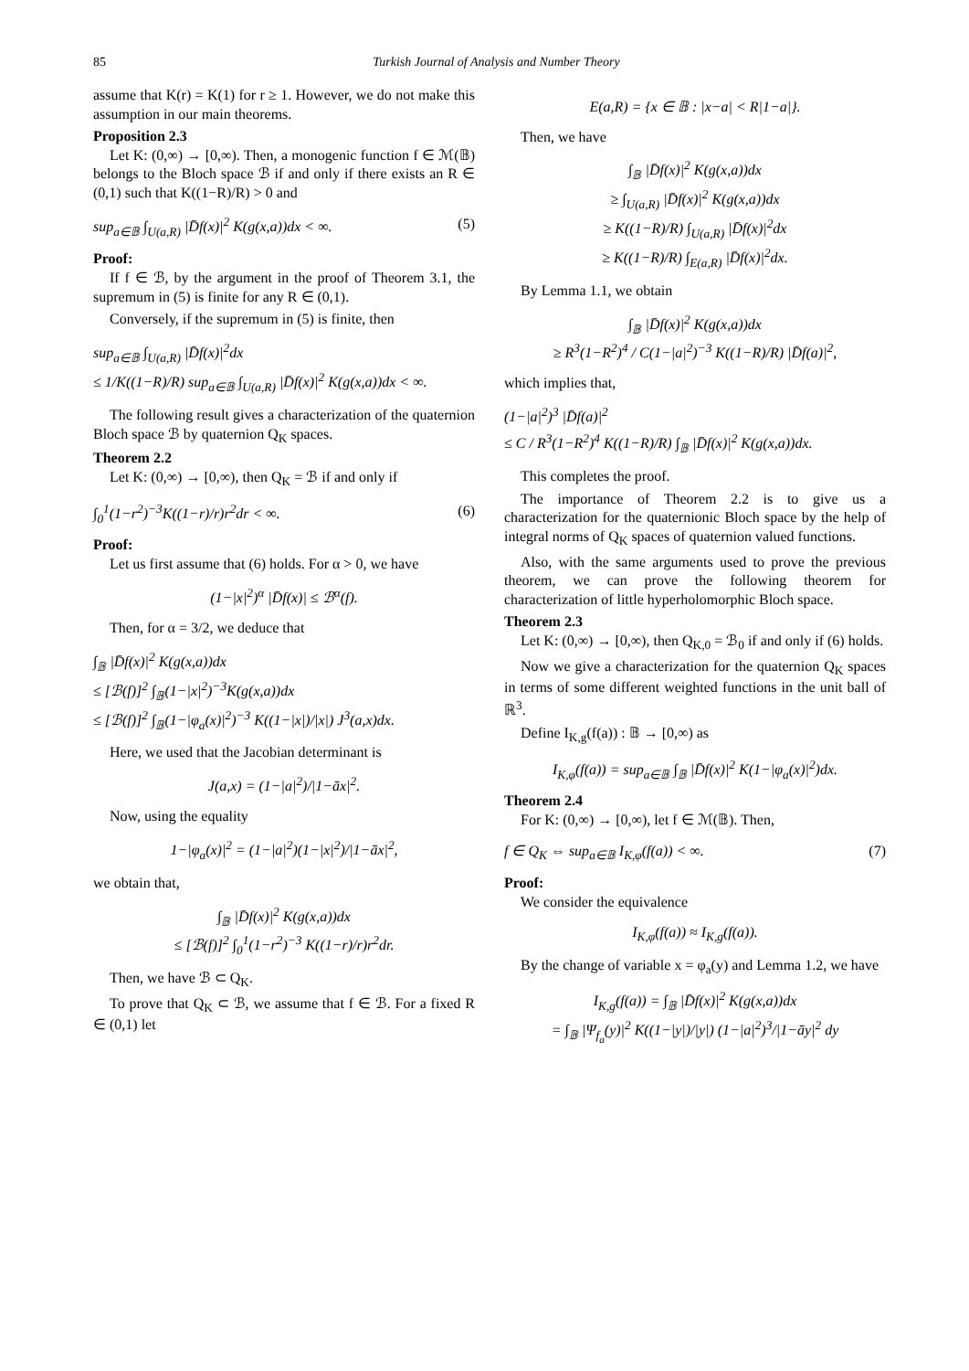85 Turkish Journal of Analysis and Number Theory
assume that K(r) = K(1) for r ≥ 1. However, we do not make this assumption in our main theorems.
Proposition 2.3
Let K: (0,∞) → [0,∞). Then, a monogenic function f ∈ ℳ(𝔹) belongs to the Bloch space ℬ if and only if there exists an R ∈ (0,1) such that K((1−R)/R) > 0 and
sup<sub>a∈𝔹</sub> ∫<sub>U(a,R)</sub> |D̄f(x)|<sup>2</sup> K(g(x,a))dx < ∞. (5)
Proof:
If f ∈ ℬ, by the argument in the proof of Theorem 3.1, the supremum in (5) is finite for any R ∈ (0,1).
Conversely, if the supremum in (5) is finite, then
sup<sub>a∈𝔹</sub> ∫<sub>U(a,R)</sub> |D̄f(x)|<sup>2</sup>dx
≤ 1/K((1−R)/R) sup<sub>a∈𝔹</sub> ∫<sub>U(a,R)</sub> |D̄f(x)|<sup>2</sup> K(g(x,a))dx < ∞.
The following result gives a characterization of the quaternion Bloch space ℬ by quaternion Q<sub>K</sub> spaces.
Theorem 2.2
Let K: (0,∞) → [0,∞), then Q<sub>K</sub> = ℬ if and only if
∫<sub>0</sub><sup>1</sup>(1−r<sup>2</sup>)<sup>−3</sup>K((1−r)/r)r<sup>2</sup>dr < ∞. (6)
Proof:
Let us first assume that (6) holds. For α > 0, we have
(1−|x|<sup>2</sup>)<sup>α</sup> |D̄f(x)| ≤ ℬ<sup>α</sup>(f).
Then, for α = 3/2, we deduce that
∫<sub>𝔹</sub> |D̄f(x)|<sup>2</sup> K(g(x,a))dx
≤ [ℬ(f)]<sup>2</sup> ∫<sub>𝔹</sub>(1−|x|<sup>2</sup>)<sup>−3</sup>K(g(x,a))dx
≤ [ℬ(f)]<sup>2</sup> ∫<sub>𝔹</sub>(1−|φ<sub>a</sub>(x)|<sup>2</sup>)<sup>−3</sup> K((1−|x|)/|x|) J<sup>3</sup>(a,x)dx.
Here, we used that the Jacobian determinant is
J(a,x) = (1−|a|<sup>2</sup>)/|1−āx|<sup>2</sup>.
Now, using the equality
1−|φ<sub>a</sub>(x)|<sup>2</sup> = (1−|a|<sup>2</sup>)(1−|x|<sup>2</sup>)/|1−āx|<sup>2</sup>,
we obtain that,
∫<sub>𝔹</sub> |D̄f(x)|<sup>2</sup> K(g(x,a))dx
≤ [ℬ(f)]<sup>2</sup> ∫<sub>0</sub><sup>1</sup>(1−r<sup>2</sup>)<sup>−3</sup> K((1−r)/r)r<sup>2</sup>dr.
Then, we have ℬ ⊂ Q<sub>K</sub>.
To prove that Q<sub>K</sub> ⊂ ℬ, we assume that f ∈ ℬ. For a fixed R ∈ (0,1) let
E(a,R) = {x ∈ 𝔹 : |x−a| < R|1−a|}.
Then, we have
∫<sub>𝔹</sub> |D̄f(x)|<sup>2</sup> K(g(x,a))dx
≥ ∫<sub>U(a,R)</sub> |D̄f(x)|<sup>2</sup> K(g(x,a))dx
≥ K((1−R)/R) ∫<sub>U(a,R)</sub> |D̄f(x)|<sup>2</sup>dx
≥ K((1−R)/R) ∫<sub>E(a,R)</sub> |D̄f(x)|<sup>2</sup>dx.
By Lemma 1.1, we obtain
∫<sub>𝔹</sub> |D̄f(x)|<sup>2</sup> K(g(x,a))dx
≥ R<sup>3</sup>(1−R<sup>2</sup>)<sup>4</sup> / C(1−|a|<sup>2</sup>)<sup>−3</sup> K((1−R)/R) |D̄f(a)|<sup>2</sup>,
which implies that,
(1−|a|<sup>2</sup>)<sup>3</sup> |D̄f(a)|<sup>2</sup>
≤ C / R<sup>3</sup>(1−R<sup>2</sup>)<sup>4</sup> K((1−R)/R) ∫<sub>𝔹</sub> |D̄f(x)|<sup>2</sup> K(g(x,a))dx.
This completes the proof.
The importance of Theorem 2.2 is to give us a characterization for the quaternionic Bloch space by the help of integral norms of Q<sub>K</sub> spaces of quaternion valued functions.
Also, with the same arguments used to prove the previous theorem, we can prove the following theorem for characterization of little hyperholomorphic Bloch space.
Theorem 2.3
Let K: (0,∞) → [0,∞), then Q<sub>K,0</sub> = ℬ<sub>0</sub> if and only if (6) holds.
Now we give a characterization for the quaternion Q<sub>K</sub> spaces in terms of some different weighted functions in the unit ball of ℝ<sup>3</sup>.
Define I<sub>K,g</sub>(f(a)) : 𝔹 → [0,∞) as
I<sub>K,φ</sub>(f(a)) = sup<sub>a∈𝔹</sub> ∫<sub>𝔹</sub> |D̄f(x)|<sup>2</sup> K(1−|φ<sub>a</sub>(x)|<sup>2</sup>)dx.
Theorem 2.4
For K: (0,∞) → [0,∞), let f ∈ ℳ(𝔹). Then,
f ∈ Q<sub>K</sub> ⇔ sup<sub>a∈𝔹</sub> I<sub>K,φ</sub>(f(a)) < ∞. (7)
Proof:
We consider the equivalence
I<sub>K,φ</sub>(f(a)) ≈ I<sub>K,g</sub>(f(a)).
By the change of variable x = φ<sub>a</sub>(y) and Lemma 1.2, we have
I<sub>K,g</sub>(f(a)) = ∫<sub>𝔹</sub> |D̄f(x)|<sup>2</sup> K(g(x,a))dx
= ∫<sub>𝔹</sub> |Ψ<sub>f<sub>a</sub></sub>(y)|<sup>2</sup> K((1−|y|)/|y|) (1−|a|<sup>2</sup>)<sup>3</sup>/|1−āy|<sup>2</sup> dy